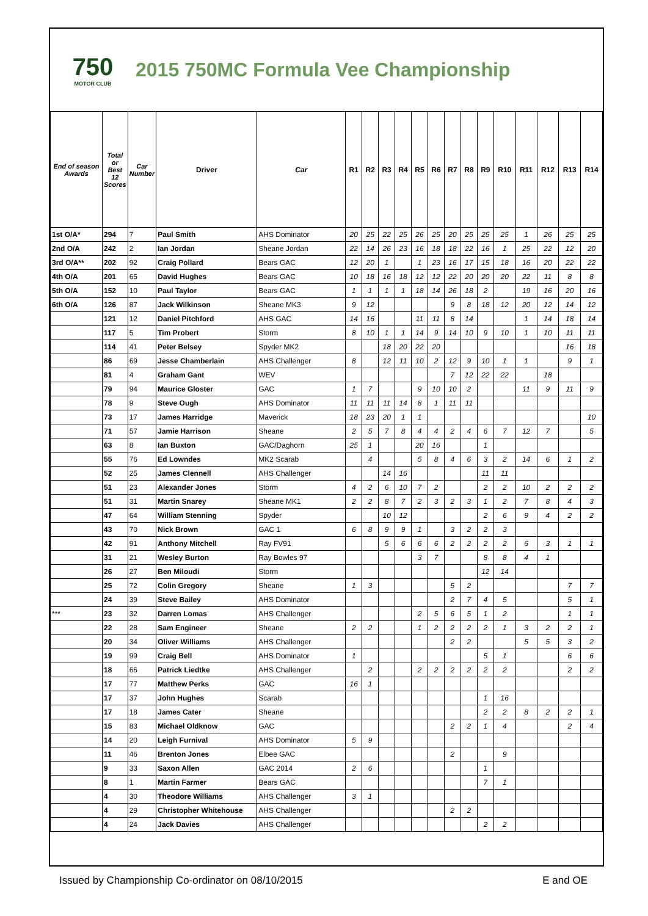750
MOTOR CLUB
2015 750MC Formula Vee Championship
| End of season Awards | Total or Best 12 Scores | Car Number | Driver | Car | R1 | R2 | R3 | R4 | R5 | R6 | R7 | R8 | R9 | R10 | R11 | R12 | R13 | R14 |
| --- | --- | --- | --- | --- | --- | --- | --- | --- | --- | --- | --- | --- | --- | --- | --- | --- | --- | --- |
| 1st O/A* | 294 | 7 | Paul Smith | AHS Dominator | 20 | 25 | 22 | 25 | 26 | 25 | 20 | 25 | 25 | 25 | 1 | 26 | 25 | 25 |
| 2nd O/A | 242 | 2 | Ian Jordan | Sheane Jordan | 22 | 14 | 26 | 23 | 16 | 18 | 18 | 22 | 16 | 1 | 25 | 22 | 12 | 20 |
| 3rd O/A** | 202 | 92 | Craig Pollard | Bears GAC | 12 | 20 | 1 | | 1 | 23 | 16 | 17 | 15 | 18 | 16 | 20 | 22 | 22 |
| 4th O/A | 201 | 65 | David Hughes | Bears GAC | 10 | 18 | 16 | 18 | 12 | 12 | 22 | 20 | 20 | 20 | 22 | 11 | 8 | 8 |
| 5th O/A | 152 | 10 | Paul Taylor | Bears GAC | 1 | 1 | 1 | 1 | 18 | 14 | 26 | 18 | 2 | | 19 | 16 | 20 | 16 |
| 6th O/A | 126 | 87 | Jack Wilkinson | Sheane MK3 | 9 | 12 | | | | | 9 | 8 | 18 | 12 | 20 | 12 | 14 | 12 |
| | 121 | 12 | Daniel Pitchford | AHS GAC | 14 | 16 | | | 11 | 11 | 8 | 14 | | | 1 | 14 | 18 | 14 |
| | 117 | 5 | Tim Probert | Storm | 8 | 10 | 1 | 1 | 14 | 9 | 14 | 10 | 9 | 10 | 1 | 10 | 11 | 11 |
| | 114 | 41 | Peter Belsey | Spyder MK2 | | | 18 | 20 | 22 | 20 | | | | | | | 16 | 18 |
| | 86 | 69 | Jesse Chamberlain | AHS Challenger | 8 | | 12 | 11 | 10 | 2 | 12 | 9 | 10 | 1 | 1 | | 9 | 1 |
| | 81 | 4 | Graham Gant | WEV | | | | | | | 7 | 12 | 22 | 22 | | 18 | | |
| | 79 | 94 | Maurice Gloster | GAC | 1 | 7 | | | 9 | 10 | 10 | 2 | | | 11 | 9 | 11 | 9 |
| | 78 | 9 | Steve Ough | AHS Dominator | 11 | 11 | 11 | 14 | 8 | 1 | 11 | 11 | | | | | | |
| | 73 | 17 | James Harridge | Maverick | 18 | 23 | 20 | 1 | 1 | | | | | | | | | 10 |
| | 71 | 57 | Jamie Harrison | Sheane | 2 | 5 | 7 | 8 | 4 | 4 | 2 | 4 | 6 | 7 | 12 | 7 | | 5 |
| | 63 | 8 | Ian Buxton | GAC/Daghorn | 25 | 1 | | | 20 | 16 | | | 1 | | | | | |
| | 55 | 76 | Ed Lowndes | MK2 Scarab | | 4 | | | 5 | 8 | 4 | 6 | 3 | 2 | 14 | 6 | 1 | 2 |
| | 52 | 25 | James Clennell | AHS Challenger | | | 14 | 16 | | | | | 11 | 11 | | | | |
| | 51 | 23 | Alexander Jones | Storm | 4 | 2 | 6 | 10 | 7 | 2 | | | 2 | 2 | 10 | 2 | 2 | 2 |
| | 51 | 31 | Martin Snarey | Sheane MK1 | 2 | 2 | 8 | 7 | 2 | 3 | 2 | 3 | 1 | 2 | 7 | 8 | 4 | 3 |
| | 47 | 64 | William Stenning | Spyder | | | 10 | 12 | | | | | 2 | 6 | 9 | 4 | 2 | 2 |
| | 43 | 70 | Nick Brown | GAC 1 | 6 | 8 | 9 | 9 | 1 | | 3 | 2 | 2 | 3 | | | | |
| | 42 | 91 | Anthony Mitchell | Ray FV91 | | | 5 | 6 | 6 | 6 | 2 | 2 | 2 | 2 | 6 | 3 | 1 | 1 |
| | 31 | 21 | Wesley Burton | Ray Bowles 97 | | | | | 3 | 7 | | | 8 | 8 | 4 | 1 | | |
| | 26 | 27 | Ben Miloudi | Storm | | | | | | | | | 12 | 14 | | | | |
| | 25 | 72 | Colin Gregory | Sheane | 1 | 3 | | | | | 5 | 2 | | | | | 7 | 7 |
| | 24 | 39 | Steve Bailey | AHS Dominator | | | | | | | 2 | 7 | 4 | 5 | | | 5 | 1 |
| *** | 23 | 32 | Darren Lomas | AHS Challenger | | | | | 2 | 5 | 6 | 5 | 1 | 2 | | | 1 | 1 |
| | 22 | 28 | Sam Engineer | Sheane | 2 | 2 | | | 1 | 2 | 2 | 2 | 2 | 1 | 3 | 2 | 2 | 1 |
| | 20 | 34 | Oliver Williams | AHS Challenger | | | | | | | 2 | 2 | | | 5 | 5 | 3 | 2 |
| | 19 | 99 | Craig Bell | AHS Dominator | 1 | | | | | | | | 5 | 1 | | | 6 | 6 |
| | 18 | 66 | Patrick Liedtke | AHS Challenger | | 2 | | | 2 | 2 | 2 | 2 | 2 | 2 | | | 2 | 2 |
| | 17 | 77 | Matthew Perks | GAC | 16 | 1 | | | | | | | | | | | | |
| | 17 | 37 | John Hughes | Scarab | | | | | | | | | 1 | 16 | | | | |
| | 17 | 18 | James Cater | Sheane | | | | | | | | | 2 | 2 | 8 | 2 | 2 | 1 |
| | 15 | 83 | Michael Oldknow | GAC | | | | | | | 2 | 2 | 1 | 4 | | | 2 | 4 |
| | 14 | 20 | Leigh Furnival | AHS Dominator | 5 | 9 | | | | | | | | | | | | |
| | 11 | 46 | Brenton Jones | Elbee GAC | | | | | | | 2 | | | 9 | | | | |
| | 9 | 33 | Saxon Allen | GAC 2014 | 2 | 6 | | | | | | | 1 | | | | | |
| | 8 | 1 | Martin Farmer | Bears GAC | | | | | | | | | 7 | 1 | | | | |
| | 4 | 30 | Theodore Williams | AHS Challenger | 3 | 1 | | | | | | | | | | | | |
| | 4 | 29 | Christopher Whitehouse | AHS Challenger | | | | | | | 2 | 2 | | | | | | |
| | 4 | 24 | Jack Davies | AHS Challenger | | | | | | | | | 2 | 2 | | | | |
Issued by Championship Co-ordinator on 08/10/2015 E and OE